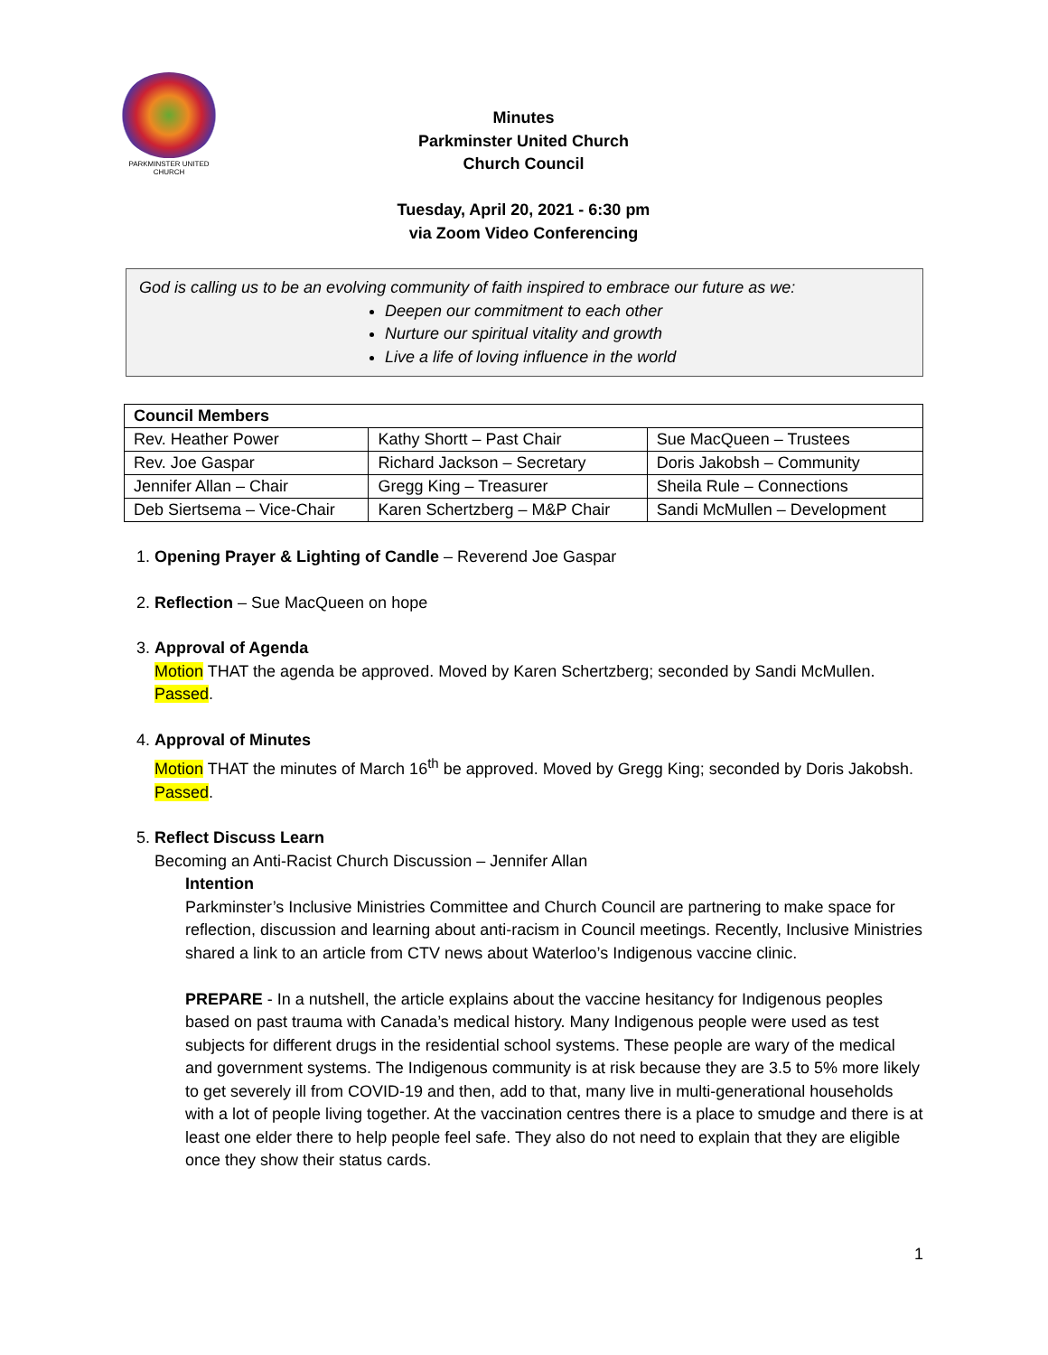PARKMINSTER UNITED CHURCH
Minutes
Parkminster United Church
Church Council
Tuesday, April 20, 2021 - 6:30 pm
via Zoom Video Conferencing
God is calling us to be an evolving community of faith inspired to embrace our future as we:
Deepen our commitment to each other
Nurture our spiritual vitality and growth
Live a life of loving influence in the world
| Council Members | | |
| --- | --- | --- |
| Rev. Heather Power | Kathy Shortt – Past Chair | Sue MacQueen – Trustees |
| Rev. Joe Gaspar | Richard Jackson – Secretary | Doris Jakobsh – Community |
| Jennifer Allan – Chair | Gregg King – Treasurer | Sheila Rule – Connections |
| Deb Siertsema – Vice-Chair | Karen Schertzberg – M&P Chair | Sandi McMullen – Development |
1. Opening Prayer & Lighting of Candle – Reverend Joe Gaspar
2. Reflection – Sue MacQueen on hope
3. Approval of Agenda
Motion THAT the agenda be approved. Moved by Karen Schertzberg; seconded by Sandi McMullen. Passed.
4. Approval of Minutes
Motion THAT the minutes of March 16<sup>th</sup> be approved. Moved by Gregg King; seconded by Doris Jakobsh. Passed.
5. Reflect Discuss Learn
Becoming an Anti-Racist Church Discussion – Jennifer Allan
Intention
Parkminster’s Inclusive Ministries Committee and Church Council are partnering to make space for reflection, discussion and learning about anti-racism in Council meetings. Recently, Inclusive Ministries shared a link to an article from CTV news about Waterloo’s Indigenous vaccine clinic.
PREPARE - In a nutshell, the article explains about the vaccine hesitancy for Indigenous peoples based on past trauma with Canada’s medical history. Many Indigenous people were used as test subjects for different drugs in the residential school systems. These people are wary of the medical and government systems. The Indigenous community is at risk because they are 3.5 to 5% more likely to get severely ill from COVID-19 and then, add to that, many live in multi-generational households with a lot of people living together. At the vaccination centres there is a place to smudge and there is at least one elder there to help people feel safe. They also do not need to explain that they are eligible once they show their status cards.
1